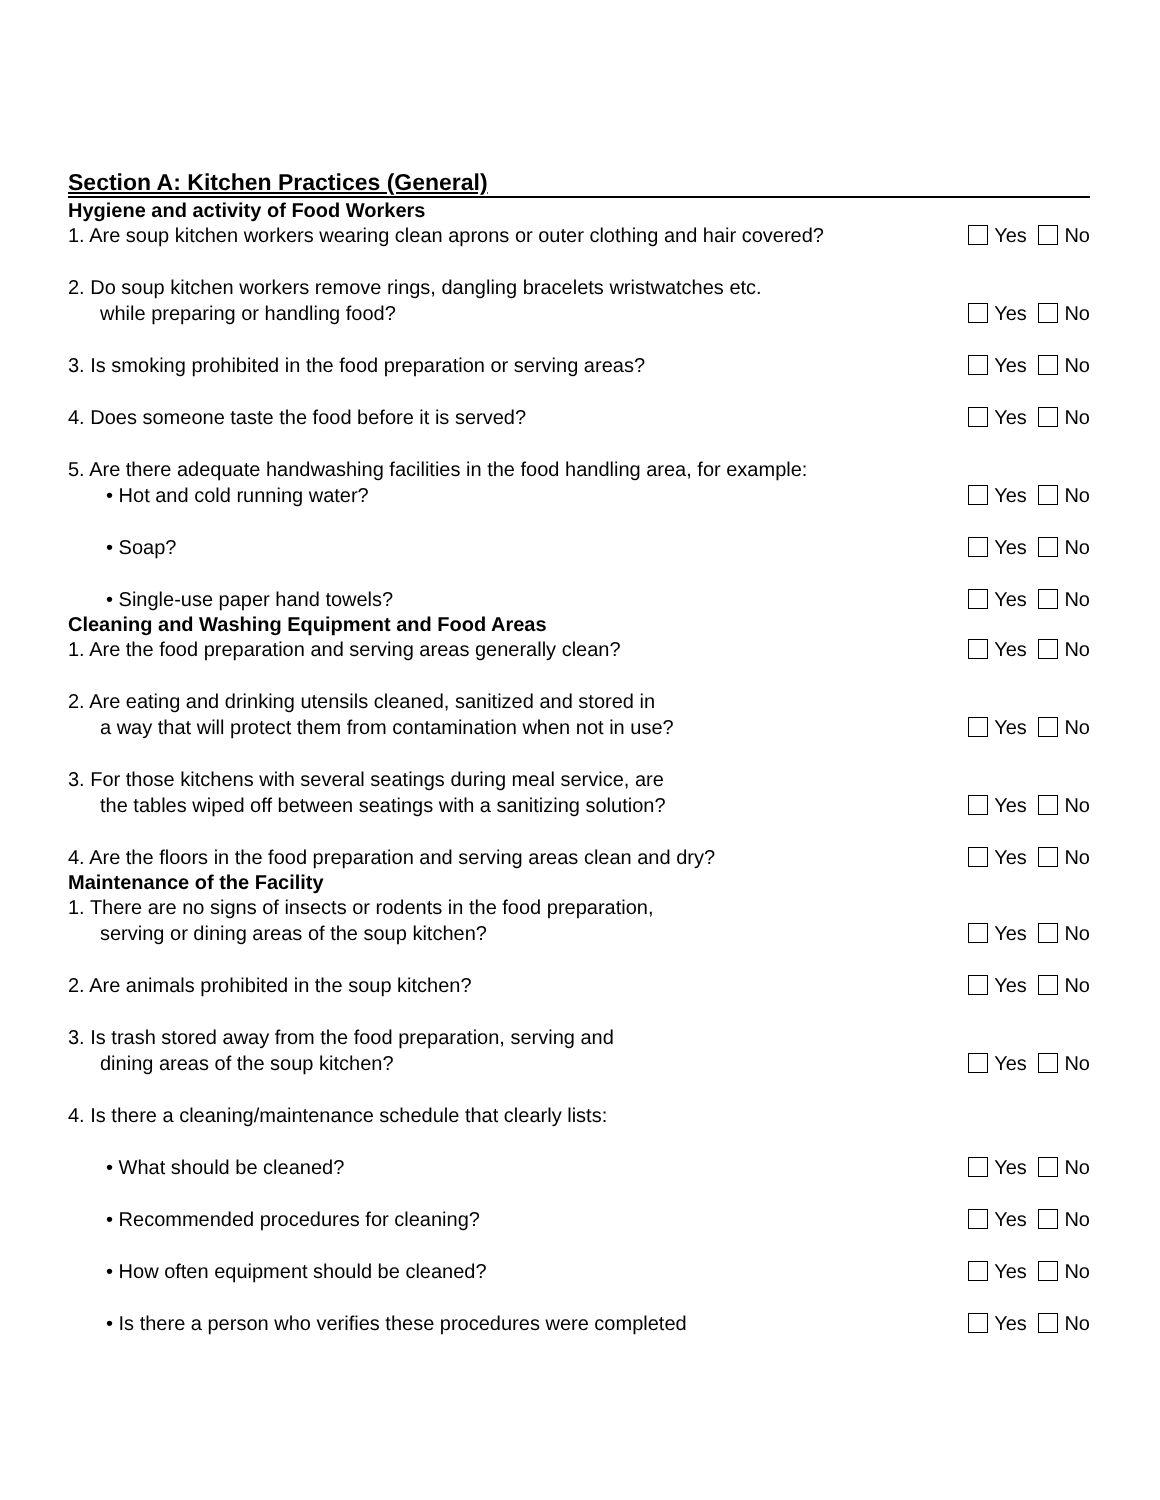Section A: Kitchen Practices (General)
Hygiene and activity of Food Workers
1. Are soup kitchen workers wearing clean aprons or outer clothing and hair covered?
Yes No
2. Do soup kitchen workers remove rings, dangling bracelets wristwatches etc.
while preparing or handling food?
Yes No
3. Is smoking prohibited in the food preparation or serving areas?
Yes No
4. Does someone taste the food before it is served?
Yes No
5. Are there adequate handwashing facilities in the food handling area, for example:
• Hot and cold running water?
Yes No
• Soap?
Yes No
• Single-use paper hand towels?
Yes No
Cleaning and Washing Equipment and Food Areas
1. Are the food preparation and serving areas generally clean?
Yes No
2. Are eating and drinking utensils cleaned, sanitized and stored in
a way that will protect them from contamination when not in use?
Yes No
3. For those kitchens with several seatings during meal service, are
the tables wiped off between seatings with a sanitizing solution?
Yes No
4. Are the floors in the food preparation and serving areas clean and dry?
Yes No
Maintenance of the Facility
1. There are no signs of insects or rodents in the food preparation,
serving or dining areas of the soup kitchen?
Yes No
2. Are animals prohibited in the soup kitchen?
Yes No
3. Is trash stored away from the food preparation, serving and
dining areas of the soup kitchen?
Yes No
4. Is there a cleaning/maintenance schedule that clearly lists:
• What should be cleaned?
Yes No
• Recommended procedures for cleaning?
Yes No
• How often equipment should be cleaned?
Yes No
• Is there a person who verifies these procedures were completed
Yes No